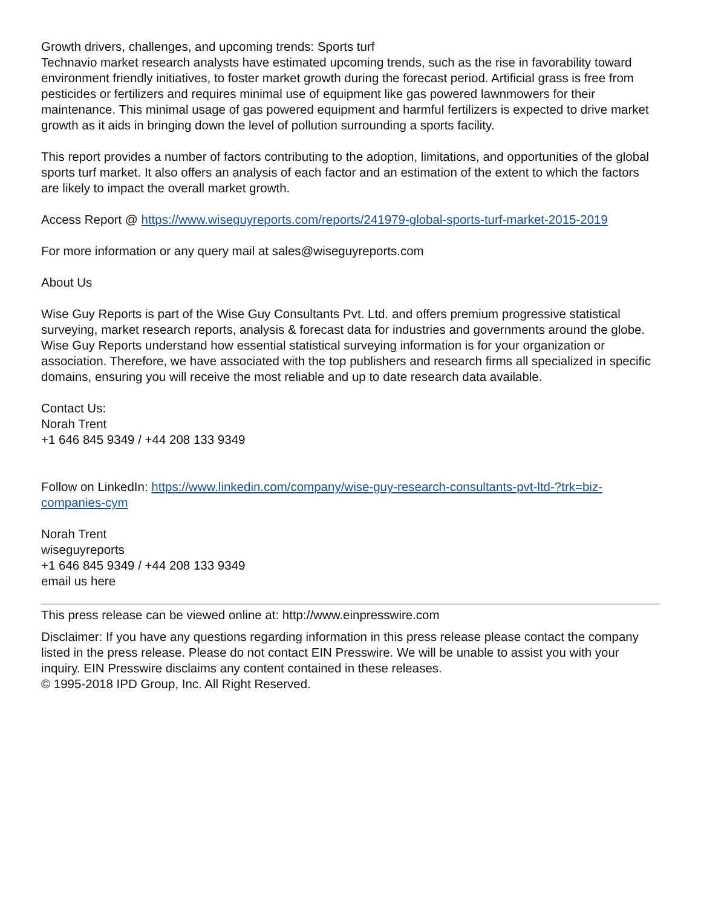Growth drivers, challenges, and upcoming trends: Sports turf
Technavio market research analysts have estimated upcoming trends, such as the rise in favorability toward environment friendly initiatives, to foster market growth during the forecast period. Artificial grass is free from pesticides or fertilizers and requires minimal use of equipment like gas powered lawnmowers for their maintenance. This minimal usage of gas powered equipment and harmful fertilizers is expected to drive market growth as it aids in bringing down the level of pollution surrounding a sports facility.
This report provides a number of factors contributing to the adoption, limitations, and opportunities of the global sports turf market. It also offers an analysis of each factor and an estimation of the extent to which the factors are likely to impact the overall market growth.
Access Report @ https://www.wiseguyreports.com/reports/241979-global-sports-turf-market-2015-2019
For more information or any query mail at sales@wiseguyreports.com
About Us
Wise Guy Reports is part of the Wise Guy Consultants Pvt. Ltd. and offers premium progressive statistical surveying, market research reports, analysis & forecast data for industries and governments around the globe. Wise Guy Reports understand how essential statistical surveying information is for your organization or association. Therefore, we have associated with the top publishers and research firms all specialized in specific domains, ensuring you will receive the most reliable and up to date research data available.
Contact Us:
Norah Trent
+1 646 845 9349 / +44 208 133 9349
Follow on LinkedIn: https://www.linkedin.com/company/wise-guy-research-consultants-pvt-ltd-?trk=biz-companies-cym
Norah Trent
wiseguyreports
+1 646 845 9349 / +44 208 133 9349
email us here
This press release can be viewed online at: http://www.einpresswire.com
Disclaimer: If you have any questions regarding information in this press release please contact the company listed in the press release. Please do not contact EIN Presswire. We will be unable to assist you with your inquiry. EIN Presswire disclaims any content contained in these releases.
© 1995-2018 IPD Group, Inc. All Right Reserved.